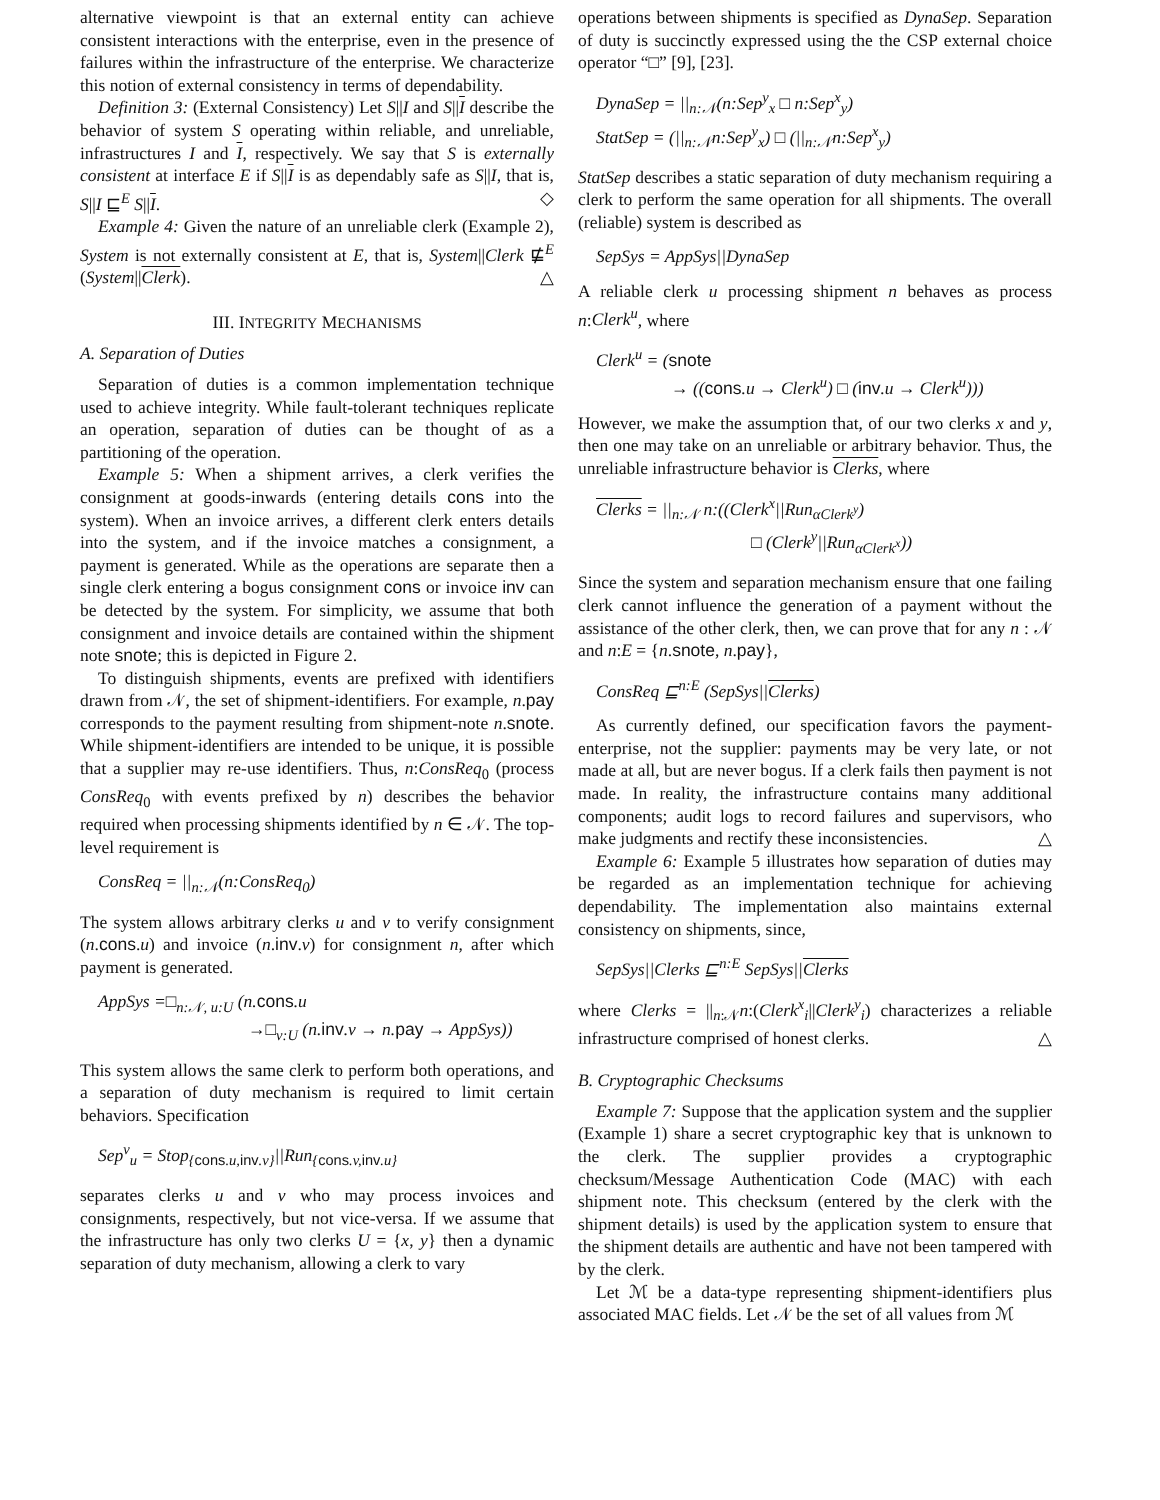alternative viewpoint is that an external entity can achieve consistent interactions with the enterprise, even in the presence of failures within the infrastructure of the enterprise. We characterize this notion of external consistency in terms of dependability.
Definition 3: (External Consistency) Let S||I and S||I describe the behavior of system S operating within reliable, and unreliable, infrastructures I and I, respectively. We say that S is externally consistent at interface E if S||I is as dependably safe as S||I, that is, S||I ⊑<sup>E</sup> S||I. ◇
Example 4: Given the nature of an unreliable clerk (Example 2), System is not externally consistent at E, that is, System||Clerk ⋢<sup>E</sup> (System||Clerk). △
III. INTEGRITY MECHANISMS
A. Separation of Duties
Separation of duties is a common implementation technique used to achieve integrity. While fault-tolerant techniques replicate an operation, separation of duties can be thought of as a partitioning of the operation.
Example 5: When a shipment arrives, a clerk verifies the consignment at goods-inwards (entering details cons into the system). When an invoice arrives, a different clerk enters details into the system, and if the invoice matches a consignment, a payment is generated. While as the operations are separate then a single clerk entering a bogus consignment cons or invoice inv can be detected by the system. For simplicity, we assume that both consignment and invoice details are contained within the shipment note snote; this is depicted in Figure 2.
To distinguish shipments, events are prefixed with identifiers drawn from 𝒩, the set of shipment-identifiers. For example, n.pay corresponds to the payment resulting from shipment-note n.snote. While shipment-identifiers are intended to be unique, it is possible that a supplier may re-use identifiers. Thus, n:ConsReq<sub>0</sub> (process ConsReq<sub>0</sub> with events prefixed by n) describes the behavior required when processing shipments identified by n ∈ 𝒩. The top-level requirement is
ConsReq = ||<sub>n:𝒩</sub>(n:ConsReq<sub>0</sub>)
The system allows arbitrary clerks u and v to verify consignment (n.cons.u) and invoice (n.inv.v) for consignment n, after which payment is generated.
AppSys =□<sub>n:𝒩, u:U</sub> (n.cons.u
→□<sub>v:U</sub> (n.inv.v → n.pay → AppSys))
This system allows the same clerk to perform both operations, and a separation of duty mechanism is required to limit certain behaviors. Specification
Sep<sup>v</sup><sub>u</sub> = Stop<sub>{cons.u,inv.v}</sub>||Run<sub>{cons.v,inv.u}</sub>
separates clerks u and v who may process invoices and consignments, respectively, but not vice-versa. If we assume that the infrastructure has only two clerks U = {x, y} then a dynamic separation of duty mechanism, allowing a clerk to vary
operations between shipments is specified as DynaSep. Separation of duty is succinctly expressed using the the CSP external choice operator “□” [9], [23].
DynaSep = ||<sub>n:𝒩</sub>(n:Sep<sup>y</sup><sub>x</sub> □ n:Sep<sup>x</sup><sub>y</sub>)
StatSep = (||<sub>n:𝒩</sub>n:Sep<sup>y</sup><sub>x</sub>) □ (||<sub>n:𝒩</sub>n:Sep<sup>x</sup><sub>y</sub>)
StatSep describes a static separation of duty mechanism requiring a clerk to perform the same operation for all shipments. The overall (reliable) system is described as
SepSys = AppSys||DynaSep
A reliable clerk u processing shipment n behaves as process n:Clerk<sup>u</sup>, where
Clerk<sup>u</sup> = (snote
→ ((cons.u → Clerk<sup>u</sup>) □ (inv.u → Clerk<sup>u</sup>)))
However, we make the assumption that, of our two clerks x and y, then one may take on an unreliable or arbitrary behavior. Thus, the unreliable infrastructure behavior is Clerks, where
Clerks = ||<sub>n:𝒩</sub> n:((Clerk<sup>x</sup>||Run<sub>αClerk<sup>y</sup></sub>)
□ (Clerk<sup>y</sup>||Run<sub>αClerk<sup>x</sup></sub>))
Since the system and separation mechanism ensure that one failing clerk cannot influence the generation of a payment without the assistance of the other clerk, then, we can prove that for any n : 𝒩 and n:E = {n.snote, n.pay},
ConsReq ⊑<sup>n:E</sup> (SepSys||Clerks)
As currently defined, our specification favors the payment-enterprise, not the supplier: payments may be very late, or not made at all, but are never bogus. If a clerk fails then payment is not made. In reality, the infrastructure contains many additional components; audit logs to record failures and supervisors, who make judgments and rectify these inconsistencies. △
Example 6: Example 5 illustrates how separation of duties may be regarded as an implementation technique for achieving dependability. The implementation also maintains external consistency on shipments, since,
SepSys||Clerks ⊑<sup>n:E</sup> SepSys||Clerks
where Clerks = ||<sub>n:𝒩</sub>n:(Clerk<sup>x</sup><sub>i</sub>||Clerk<sup>y</sup><sub>i</sub>) characterizes a reliable infrastructure comprised of honest clerks. △
B. Cryptographic Checksums
Example 7: Suppose that the application system and the supplier (Example 1) share a secret cryptographic key that is unknown to the clerk. The supplier provides a cryptographic checksum/Message Authentication Code (MAC) with each shipment note. This checksum (entered by the clerk with the shipment details) is used by the application system to ensure that the shipment details are authentic and have not been tampered with by the clerk.
Let ℳ be a data-type representing shipment-identifiers plus associated MAC fields. Let 𝒩 be the set of all values from ℳ